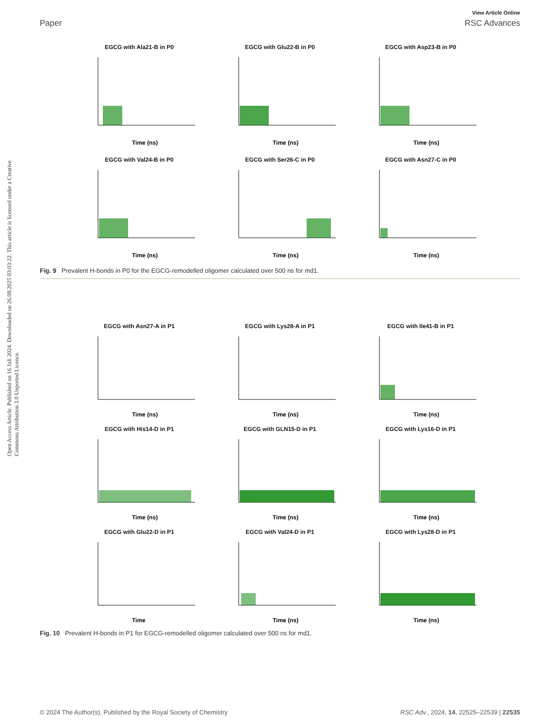View Article Online
Paper RSC Advances
Open Access Article. Published on 16 Juli 2024. Downloaded on 26.08.2025 03:03:22. This article is licensed under a Creative Commons Attribution 3.0 Unported Licence.
EGCG with Ala21-B in P0
Time (ns)
EGCG with Glu22-B in P0
Time (ns)
EGCG with Asp23-B in P0
Time (ns)
EGCG with Val24-B in P0
Time (ns)
EGCG with Ser26-C in P0
Time (ns)
EGCG with Asn27-C in P0
Time (ns)
Fig. 9 Prevalent H-bonds in P0 for the EGCG-remodelled oligomer calculated over 500 ns for md1.
EGCG with Asn27-A in P1
Time (ns)
EGCG with Lys28-A in P1
Time (ns)
EGCG with Ile41-B in P1
Time (ns)
EGCG with His14-D in P1
Time (ns)
EGCG with GLN15-D in P1
Time (ns)
EGCG with Lys16-D in P1
Time (ns)
EGCG with Glu22-D in P1
Time
EGCG with Val24-D in P1
Time (ns)
EGCG with Lys28-D in P1
Time (ns)
Fig. 10 Prevalent H-bonds in P1 for EGCG-remodelled oligomer calculated over 500 ns for md1.
© 2024 The Author(s). Published by the Royal Society of Chemistry RSC Adv., 2024, 14, 22525–22539 | 22535